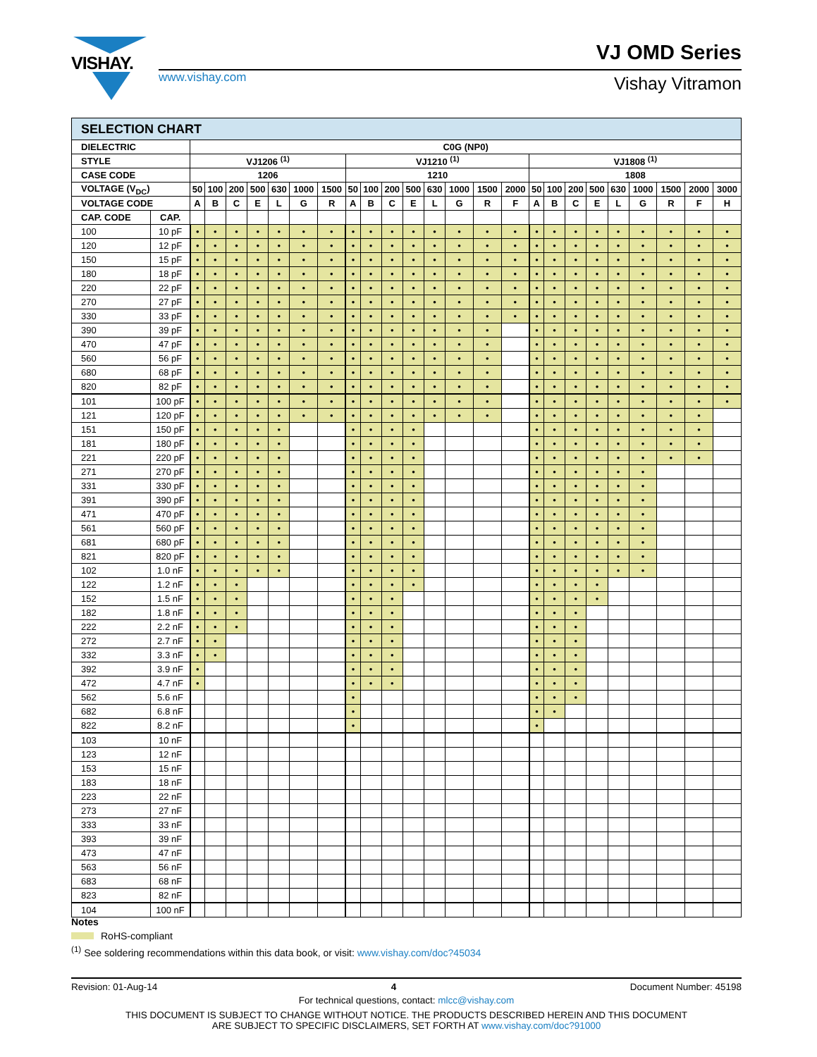VISHAY.
www.vishay.com
VJ OMD Series
Vishay Vitramon
| SELECTION CHART | | | | | | | | | | | | | | | | | | | | | | | | | |
| --- | --- | --- | --- | --- | --- | --- | --- | --- | --- | --- | --- | --- | --- | --- | --- | --- | --- | --- | --- | --- | --- | --- | --- | --- | --- |
| DIELECTRIC | | C0G (NP0) | | | | | | | | | | | | | | | | | | | | | | | |
| STYLE | | VJ1206 <sup>(1)</sup> | | | | | | | VJ1210 <sup>(1)</sup> | | | | | | | | VJ1808 <sup>(1)</sup> | | | | | | | | |
| CASE CODE | | 1206 | | | | | | | 1210 | | | | | | | | 1808 | | | | | | | | |
| VOLTAGE (V<sub>DC</sub>) | | 50 | 100 | 200 | 500 | 630 | 1000 | 1500 | 50 | 100 | 200 | 500 | 630 | 1000 | 1500 | 2000 | 50 | 100 | 200 | 500 | 630 | 1000 | 1500 | 2000 | 3000 |
| VOLTAGE CODE | | A | B | C | E | L | G | R | A | B | C | E | L | G | R | F | A | B | C | E | L | G | R | F | H |
| CAP. CODE | CAP. | | | | | | | | | | | | | | | | | | | | | | | | |
| 100 | 10 pF | • | • | • | • | • | • | • | • | • | • | • | • | • | • | • | • | • | • | • | • | • | • | • | • |
| 120 | 12 pF | • | • | • | • | • | • | • | • | • | • | • | • | • | • | • | • | • | • | • | • | • | • | • | • |
| 150 | 15 pF | • | • | • | • | • | • | • | • | • | • | • | • | • | • | • | • | • | • | • | • | • | • | • | • |
| 180 | 18 pF | • | • | • | • | • | • | • | • | • | • | • | • | • | • | • | • | • | • | • | • | • | • | • | • |
| 220 | 22 pF | • | • | • | • | • | • | • | • | • | • | • | • | • | • | • | • | • | • | • | • | • | • | • | • |
| 270 | 27 pF | • | • | • | • | • | • | • | • | • | • | • | • | • | • | • | • | • | • | • | • | • | • | • | • |
| 330 | 33 pF | • | • | • | • | • | • | • | • | • | • | • | • | • | • | • | • | • | • | • | • | • | • | • | • |
| 390 | 39 pF | • | • | • | • | • | • | • | • | • | • | • | • | • | • | | • | • | • | • | • | • | • | • | • |
| 470 | 47 pF | • | • | • | • | • | • | • | • | • | • | • | • | • | • | | • | • | • | • | • | • | • | • | • |
| 560 | 56 pF | • | • | • | • | • | • | • | • | • | • | • | • | • | • | | • | • | • | • | • | • | • | • | • |
| 680 | 68 pF | • | • | • | • | • | • | • | • | • | • | • | • | • | • | | • | • | • | • | • | • | • | • | • |
| 820 | 82 pF | • | • | • | • | • | • | • | • | • | • | • | • | • | • | | • | • | • | • | • | • | • | • | • |
| 101 | 100 pF | • | • | • | • | • | • | • | • | • | • | • | • | • | • | | • | • | • | • | • | • | • | • | • |
| 121 | 120 pF | • | • | • | • | • | • | • | • | • | • | • | • | • | • | | • | • | • | • | • | • | • | • | |
| 151 | 150 pF | • | • | • | • | • | | | • | • | • | • | | | | | • | • | • | • | • | • | • | • | |
| 181 | 180 pF | • | • | • | • | • | | | • | • | • | • | | | | | • | • | • | • | • | • | • | • | |
| 221 | 220 pF | • | • | • | • | • | | | • | • | • | • | | | | | • | • | • | • | • | • | • | • | |
| 271 | 270 pF | • | • | • | • | • | | | • | • | • | • | | | | | • | • | • | • | • | • | | | |
| 331 | 330 pF | • | • | • | • | • | | | • | • | • | • | | | | | • | • | • | • | • | • | | | |
| 391 | 390 pF | • | • | • | • | • | | | • | • | • | • | | | | | • | • | • | • | • | • | | | |
| 471 | 470 pF | • | • | • | • | • | | | • | • | • | • | | | | | • | • | • | • | • | • | | | |
| 561 | 560 pF | • | • | • | • | • | | | • | • | • | • | | | | | • | • | • | • | • | • | | | |
| 681 | 680 pF | • | • | • | • | • | | | • | • | • | • | | | | | • | • | • | • | • | • | | | |
| 821 | 820 pF | • | • | • | • | • | | | • | • | • | • | | | | | • | • | • | • | • | • | | | |
| 102 | 1.0 nF | • | • | • | • | • | | | • | • | • | • | | | | | • | • | • | • | • | • | | | |
| 122 | 1.2 nF | • | • | • | | | | | • | • | • | • | | | | | • | • | • | • | | | | | |
| 152 | 1.5 nF | • | • | • | | | | | • | • | • | | | | | | • | • | • | • | | | | | |
| 182 | 1.8 nF | • | • | • | | | | | • | • | • | | | | | | • | • | • | | | | | | |
| 222 | 2.2 nF | • | • | • | | | | | • | • | • | | | | | | • | • | • | | | | | | |
| 272 | 2.7 nF | • | • | | | | | | • | • | • | | | | | | • | • | • | | | | | | |
| 332 | 3.3 nF | • | • | | | | | | • | • | • | | | | | | • | • | • | | | | | | |
| 392 | 3.9 nF | • | | | | | | | • | • | • | | | | | | • | • | • | | | | | | |
| 472 | 4.7 nF | • | | | | | | | • | • | • | | | | | | • | • | • | | | | | | |
| 562 | 5.6 nF | | | | | | | | • | | | | | | | | • | • | • | | | | | | |
| 682 | 6.8 nF | | | | | | | | • | | | | | | | | • | • | | | | | | | |
| 822 | 8.2 nF | | | | | | | | • | | | | | | | | • | | | | | | | | |
| 103 | 10 nF | | | | | | | | | | | | | | | | | | | | | | | | |
| 123 | 12 nF | | | | | | | | | | | | | | | | | | | | | | | | |
| 153 | 15 nF | | | | | | | | | | | | | | | | | | | | | | | | |
| 183 | 18 nF | | | | | | | | | | | | | | | | | | | | | | | | |
| 223 | 22 nF | | | | | | | | | | | | | | | | | | | | | | | | |
| 273 | 27 nF | | | | | | | | | | | | | | | | | | | | | | | | |
| 333 | 33 nF | | | | | | | | | | | | | | | | | | | | | | | | |
| 393 | 39 nF | | | | | | | | | | | | | | | | | | | | | | | | |
| 473 | 47 nF | | | | | | | | | | | | | | | | | | | | | | | | |
| 563 | 56 nF | | | | | | | | | | | | | | | | | | | | | | | | |
| 683 | 68 nF | | | | | | | | | | | | | | | | | | | | | | | | |
| 823 | 82 nF | | | | | | | | | | | | | | | | | | | | | | | | |
| 104 | 100 nF | | | | | | | | | | | | | | | | | | | | | | | | |
Notes
RoHS-compliant
<sup>(1)</sup> See soldering recommendations within this data book, or visit: www.vishay.com/doc?45034
Revision: 01-Aug-14 4 Document Number: 45198
For technical questions, contact: mlcc@vishay.com
THIS DOCUMENT IS SUBJECT TO CHANGE WITHOUT NOTICE. THE PRODUCTS DESCRIBED HEREIN AND THIS DOCUMENT
ARE SUBJECT TO SPECIFIC DISCLAIMERS, SET FORTH AT www.vishay.com/doc?91000